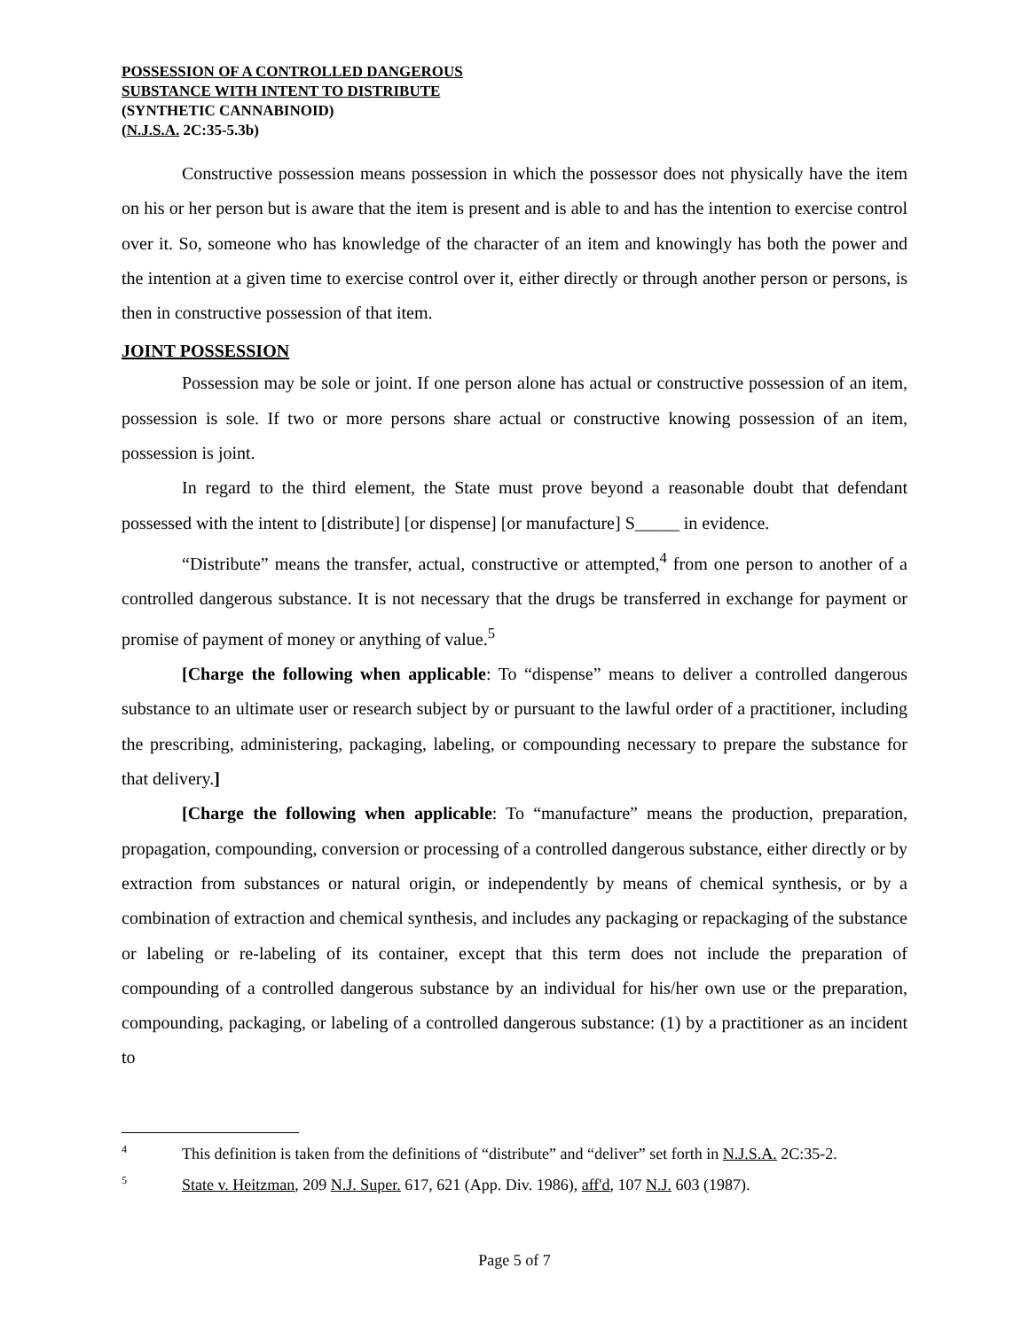POSSESSION OF A CONTROLLED DANGEROUS
SUBSTANCE WITH INTENT TO DISTRIBUTE
(SYNTHETIC CANNABINOID)
(N.J.S.A. 2C:35-5.3b)
Constructive possession means possession in which the possessor does not physically have the item on his or her person but is aware that the item is present and is able to and has the intention to exercise control over it. So, someone who has knowledge of the character of an item and knowingly has both the power and the intention at a given time to exercise control over it, either directly or through another person or persons, is then in constructive possession of that item.
JOINT POSSESSION
Possession may be sole or joint. If one person alone has actual or constructive possession of an item, possession is sole. If two or more persons share actual or constructive knowing possession of an item, possession is joint.
In regard to the third element, the State must prove beyond a reasonable doubt that defendant possessed with the intent to [distribute] [or dispense] [or manufacture] S_____ in evidence.
“Distribute” means the transfer, actual, constructive or attempted,<sup>4</sup> from one person to another of a controlled dangerous substance. It is not necessary that the drugs be transferred in exchange for payment or promise of payment of money or anything of value.<sup>5</sup>
[Charge the following when applicable: To “dispense” means to deliver a controlled dangerous substance to an ultimate user or research subject by or pursuant to the lawful order of a practitioner, including the prescribing, administering, packaging, labeling, or compounding necessary to prepare the substance for that delivery.]
[Charge the following when applicable: To “manufacture” means the production, preparation, propagation, compounding, conversion or processing of a controlled dangerous substance, either directly or by extraction from substances or natural origin, or independently by means of chemical synthesis, or by a combination of extraction and chemical synthesis, and includes any packaging or repackaging of the substance or labeling or re-labeling of its container, except that this term does not include the preparation of compounding of a controlled dangerous substance by an individual for his/her own use or the preparation, compounding, packaging, or labeling of a controlled dangerous substance: (1) by a practitioner as an incident to
<sup>4</sup> This definition is taken from the definitions of “distribute” and “deliver” set forth in N.J.S.A. 2C:35-2.
<sup>5</sup> State v. Heitzman, 209 N.J. Super. 617, 621 (App. Div. 1986), aff'd, 107 N.J. 603 (1987).
Page 5 of 7